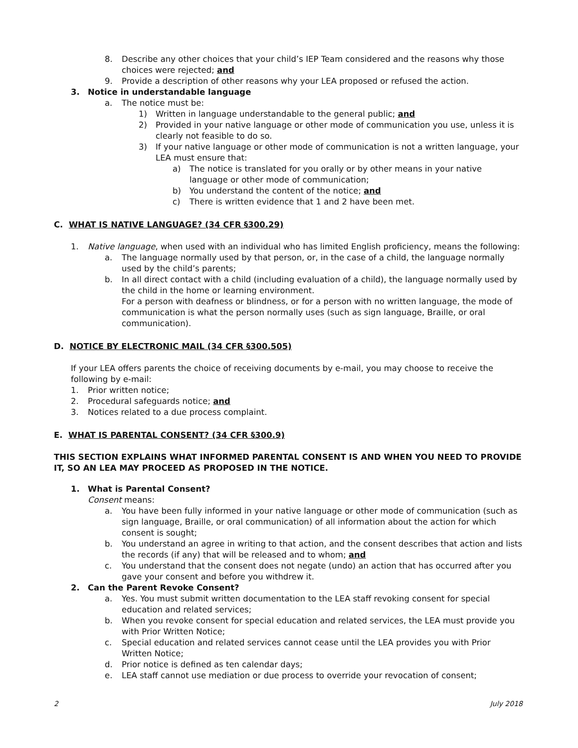8. Describe any other choices that your child’s IEP Team considered and the reasons why those choices were rejected; and
9. Provide a description of other reasons why your LEA proposed or refused the action.
3. Notice in understandable language
a. The notice must be:
1) Written in language understandable to the general public; and
2) Provided in your native language or other mode of communication you use, unless it is clearly not feasible to do so.
3) If your native language or other mode of communication is not a written language, your LEA must ensure that:
a) The notice is translated for you orally or by other means in your native language or other mode of communication;
b) You understand the content of the notice; and
c) There is written evidence that 1 and 2 have been met.
C. WHAT IS NATIVE LANGUAGE? (34 CFR §300.29)
1. Native language, when used with an individual who has limited English proficiency, means the following:
a. The language normally used by that person, or, in the case of a child, the language normally used by the child’s parents;
b. In all direct contact with a child (including evaluation of a child), the language normally used by the child in the home or learning environment.
For a person with deafness or blindness, or for a person with no written language, the mode of communication is what the person normally uses (such as sign language, Braille, or oral communication).
D. NOTICE BY ELECTRONIC MAIL (34 CFR §300.505)
If your LEA offers parents the choice of receiving documents by e-mail, you may choose to receive the following by e-mail:
1. Prior written notice;
2. Procedural safeguards notice; and
3. Notices related to a due process complaint.
E. WHAT IS PARENTAL CONSENT? (34 CFR §300.9)
THIS SECTION EXPLAINS WHAT INFORMED PARENTAL CONSENT IS AND WHEN YOU NEED TO PROVIDE IT, SO AN LEA MAY PROCEED AS PROPOSED IN THE NOTICE.
1. What is Parental Consent?
Consent means:
a. You have been fully informed in your native language or other mode of communication (such as sign language, Braille, or oral communication) of all information about the action for which consent is sought;
b. You understand an agree in writing to that action, and the consent describes that action and lists the records (if any) that will be released and to whom; and
c. You understand that the consent does not negate (undo) an action that has occurred after you gave your consent and before you withdrew it.
2. Can the Parent Revoke Consent?
a. Yes. You must submit written documentation to the LEA staff revoking consent for special education and related services;
b. When you revoke consent for special education and related services, the LEA must provide you with Prior Written Notice;
c. Special education and related services cannot cease until the LEA provides you with Prior Written Notice;
d. Prior notice is defined as ten calendar days;
e. LEA staff cannot use mediation or due process to override your revocation of consent;
2 July 2018